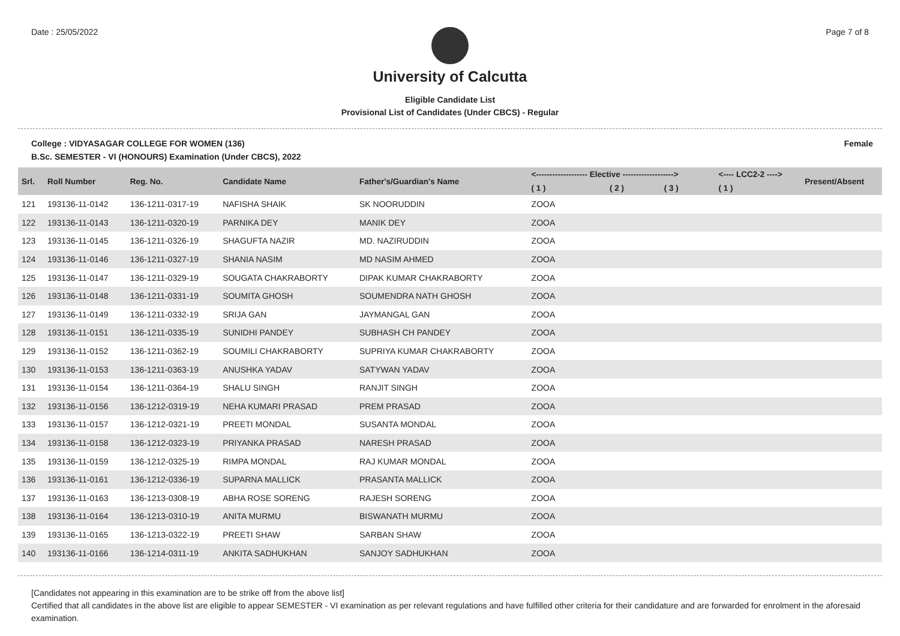Date : 25/05/2022 Page 7 of 8
University of Calcutta
Eligible Candidate List
Provisional List of Candidates (Under CBCS) - Regular
College : VIDYASAGAR COLLEGE FOR WOMEN (136) Female
B.Sc. SEMESTER - VI (HONOURS) Examination (Under CBCS), 2022
| Srl. | Roll Number | Reg. No. | Candidate Name | Father's/Guardian's Name | <------------------- Elective -------------------> | | | <---- LCC2-2 ----> | Present/Absent |
| --- | --- | --- | --- | --- | --- | --- | --- | --- | --- |
| | | | | | ( 1 ) | ( 2 ) | ( 3 ) | ( 1 ) | |
| 121 | 193136-11-0142 | 136-1211-0317-19 | NAFISHA SHAIK | SK NOORUDDIN | ZOOA | | | | |
| 122 | 193136-11-0143 | 136-1211-0320-19 | PARNIKA DEY | MANIK DEY | ZOOA | | | | |
| 123 | 193136-11-0145 | 136-1211-0326-19 | SHAGUFTA NAZIR | MD. NAZIRUDDIN | ZOOA | | | | |
| 124 | 193136-11-0146 | 136-1211-0327-19 | SHANIA NASIM | MD NASIM AHMED | ZOOA | | | | |
| 125 | 193136-11-0147 | 136-1211-0329-19 | SOUGATA CHAKRABORTY | DIPAK KUMAR CHAKRABORTY | ZOOA | | | | |
| 126 | 193136-11-0148 | 136-1211-0331-19 | SOUMITA GHOSH | SOUMENDRA NATH GHOSH | ZOOA | | | | |
| 127 | 193136-11-0149 | 136-1211-0332-19 | SRIJA GAN | JAYMANGAL GAN | ZOOA | | | | |
| 128 | 193136-11-0151 | 136-1211-0335-19 | SUNIDHI PANDEY | SUBHASH CH PANDEY | ZOOA | | | | |
| 129 | 193136-11-0152 | 136-1211-0362-19 | SOUMILI CHAKRABORTY | SUPRIYA KUMAR CHAKRABORTY | ZOOA | | | | |
| 130 | 193136-11-0153 | 136-1211-0363-19 | ANUSHKA YADAV | SATYWAN YADAV | ZOOA | | | | |
| 131 | 193136-11-0154 | 136-1211-0364-19 | SHALU SINGH | RANJIT SINGH | ZOOA | | | | |
| 132 | 193136-11-0156 | 136-1212-0319-19 | NEHA KUMARI PRASAD | PREM PRASAD | ZOOA | | | | |
| 133 | 193136-11-0157 | 136-1212-0321-19 | PREETI MONDAL | SUSANTA MONDAL | ZOOA | | | | |
| 134 | 193136-11-0158 | 136-1212-0323-19 | PRIYANKA PRASAD | NARESH PRASAD | ZOOA | | | | |
| 135 | 193136-11-0159 | 136-1212-0325-19 | RIMPA MONDAL | RAJ KUMAR MONDAL | ZOOA | | | | |
| 136 | 193136-11-0161 | 136-1212-0336-19 | SUPARNA MALLICK | PRASANTA MALLICK | ZOOA | | | | |
| 137 | 193136-11-0163 | 136-1213-0308-19 | ABHA ROSE SORENG | RAJESH SORENG | ZOOA | | | | |
| 138 | 193136-11-0164 | 136-1213-0310-19 | ANITA MURMU | BISWANATH MURMU | ZOOA | | | | |
| 139 | 193136-11-0165 | 136-1213-0322-19 | PREETI SHAW | SARBAN SHAW | ZOOA | | | | |
| 140 | 193136-11-0166 | 136-1214-0311-19 | ANKITA SADHUKHAN | SANJOY SADHUKHAN | ZOOA | | | | |
[Candidates not appearing in this examination are to be strike off from the above list]
Certified that all candidates in the above list are eligible to appear SEMESTER - VI examination as per relevant regulations and have fulfilled other criteria for their candidature and are forwarded for enrolment in the aforesaid examination.